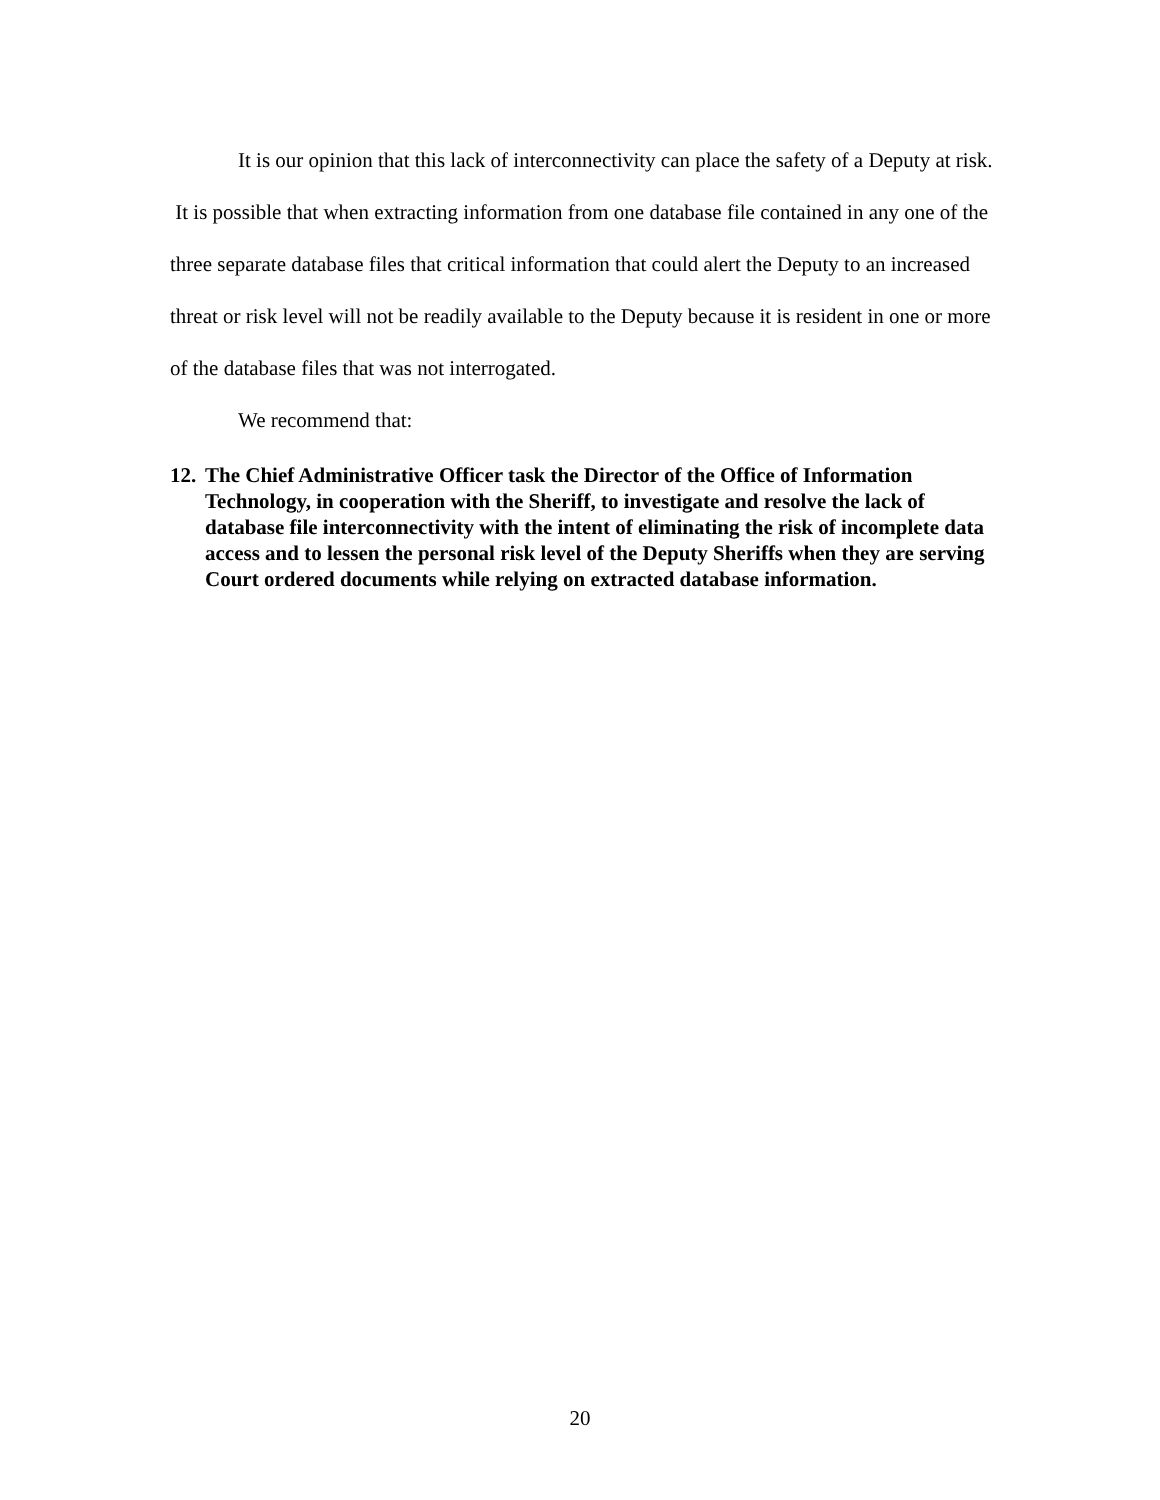It is our opinion that this lack of interconnectivity can place the safety of a Deputy at risk. It is possible that when extracting information from one database file contained in any one of the three separate database files that critical information that could alert the Deputy to an increased threat or risk level will not be readily available to the Deputy because it is resident in one or more of the database files that was not interrogated.
We recommend that:
12. The Chief Administrative Officer task the Director of the Office of Information Technology, in cooperation with the Sheriff, to investigate and resolve the lack of database file interconnectivity with the intent of eliminating the risk of incomplete data access and to lessen the personal risk level of the Deputy Sheriffs when they are serving Court ordered documents while relying on extracted database information.
20